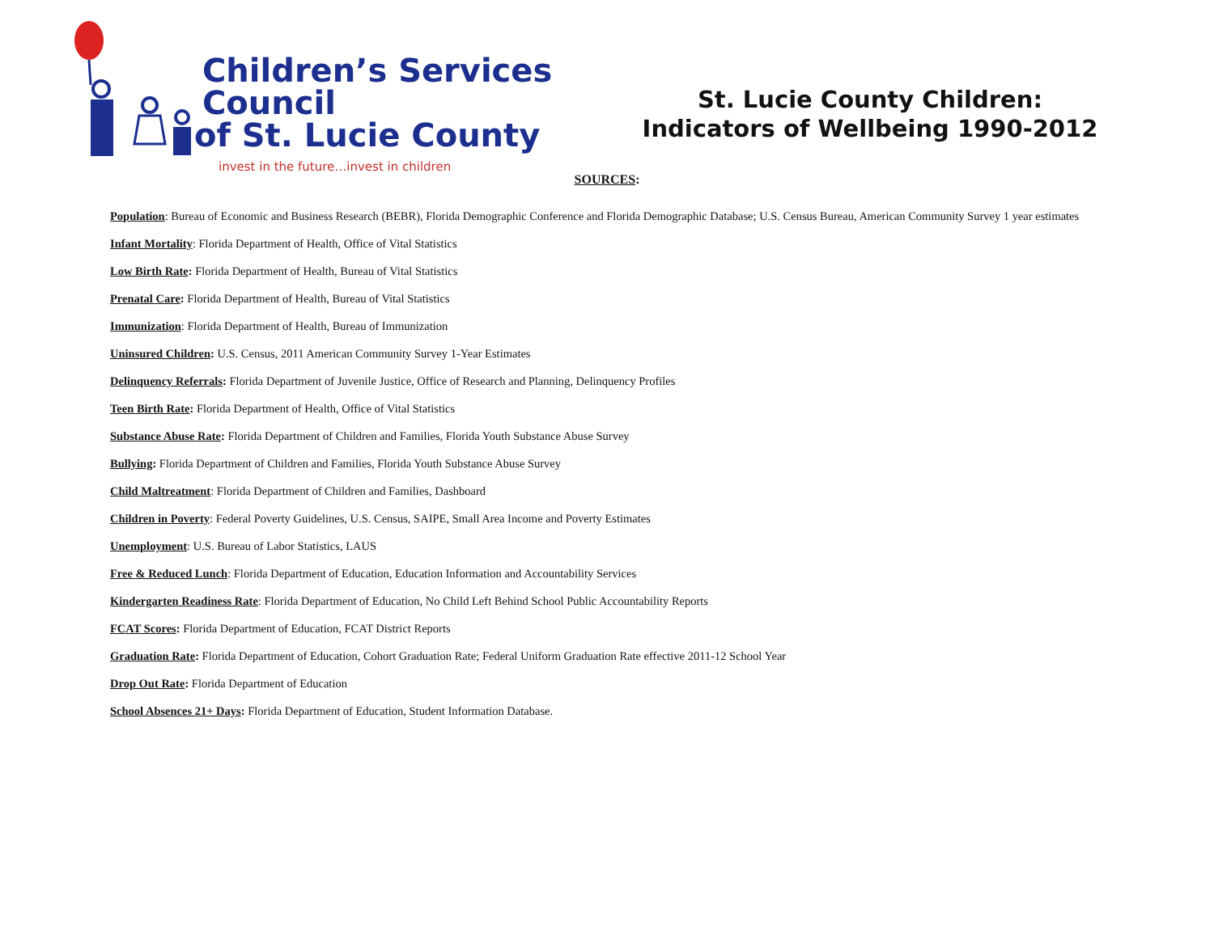Children’s Services Council
of St. Lucie County
invest in the future…invest in children
St. Lucie County Children:
Indicators of Wellbeing 1990-2012
SOURCES:
Population: Bureau of Economic and Business Research (BEBR), Florida Demographic Conference and Florida Demographic Database; U.S. Census Bureau, American Community Survey 1 year estimates
Infant Mortality: Florida Department of Health, Office of Vital Statistics
Low Birth Rate: Florida Department of Health, Bureau of Vital Statistics
Prenatal Care: Florida Department of Health, Bureau of Vital Statistics
Immunization: Florida Department of Health, Bureau of Immunization
Uninsured Children: U.S. Census, 2011 American Community Survey 1-Year Estimates
Delinquency Referrals: Florida Department of Juvenile Justice, Office of Research and Planning, Delinquency Profiles
Teen Birth Rate: Florida Department of Health, Office of Vital Statistics
Substance Abuse Rate: Florida Department of Children and Families, Florida Youth Substance Abuse Survey
Bullying: Florida Department of Children and Families, Florida Youth Substance Abuse Survey
Child Maltreatment: Florida Department of Children and Families, Dashboard
Children in Poverty: Federal Poverty Guidelines, U.S. Census, SAIPE, Small Area Income and Poverty Estimates
Unemployment: U.S. Bureau of Labor Statistics, LAUS
Free & Reduced Lunch: Florida Department of Education, Education Information and Accountability Services
Kindergarten Readiness Rate: Florida Department of Education, No Child Left Behind School Public Accountability Reports
FCAT Scores: Florida Department of Education, FCAT District Reports
Graduation Rate: Florida Department of Education, Cohort Graduation Rate; Federal Uniform Graduation Rate effective 2011-12 School Year
Drop Out Rate: Florida Department of Education
School Absences 21+ Days: Florida Department of Education, Student Information Database.